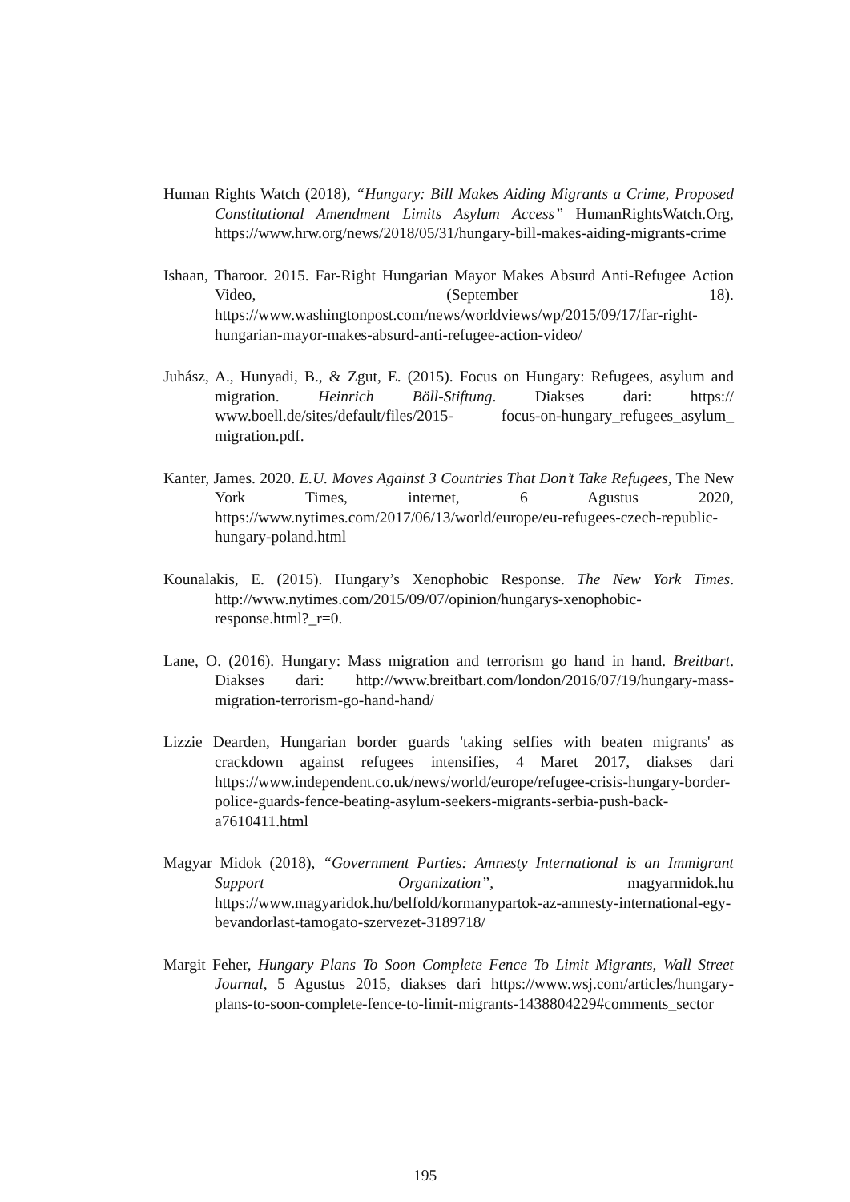Human Rights Watch (2018), “Hungary: Bill Makes Aiding Migrants a Crime, Proposed Constitutional Amendment Limits Asylum Access” HumanRightsWatch.Org, https://www.hrw.org/news/2018/05/31/hungary-bill-makes-aiding-migrants-crime
Ishaan, Tharoor. 2015. Far-Right Hungarian Mayor Makes Absurd Anti-Refugee Action Video, (September 18). https://www.washingtonpost.com/news/worldviews/wp/2015/09/17/far-right-hungarian-mayor-makes-absurd-anti-refugee-action-video/
Juhász, A., Hunyadi, B., & Zgut, E. (2015). Focus on Hungary: Refugees, asylum and migration. Heinrich Böll-Stiftung. Diakses dari: https:// www.boell.de/sites/default/files/2015- focus-on-hungary_refugees_asylum_ migration.pdf.
Kanter, James. 2020. E.U. Moves Against 3 Countries That Don’t Take Refugees, The New York Times, internet, 6 Agustus 2020, https://www.nytimes.com/2017/06/13/world/europe/eu-refugees-czech-republic-hungary-poland.html
Kounalakis, E. (2015). Hungary’s Xenophobic Response. The New York Times. http://www.nytimes.com/2015/09/07/opinion/hungarys-xenophobic-response.html?_r=0.
Lane, O. (2016). Hungary: Mass migration and terrorism go hand in hand. Breitbart. Diakses dari: http://www.breitbart.com/london/2016/07/19/hungary-mass-migration-terrorism-go-hand-hand/
Lizzie Dearden, Hungarian border guards 'taking selfies with beaten migrants' as crackdown against refugees intensifies, 4 Maret 2017, diakses dari https://www.independent.co.uk/news/world/europe/refugee-crisis-hungary-border-police-guards-fence-beating-asylum-seekers-migrants-serbia-push-back-a7610411.html
Magyar Midok (2018), “Government Parties: Amnesty International is an Immigrant Support Organization”, magyarmidok.hu https://www.magyaridok.hu/belfold/kormanypartok-az-amnesty-international-egy-bevandorlast-tamogato-szervezet-3189718/
Margit Feher, Hungary Plans To Soon Complete Fence To Limit Migrants, Wall Street Journal, 5 Agustus 2015, diakses dari https://www.wsj.com/articles/hungary-plans-to-soon-complete-fence-to-limit-migrants-1438804229#comments_sector
195